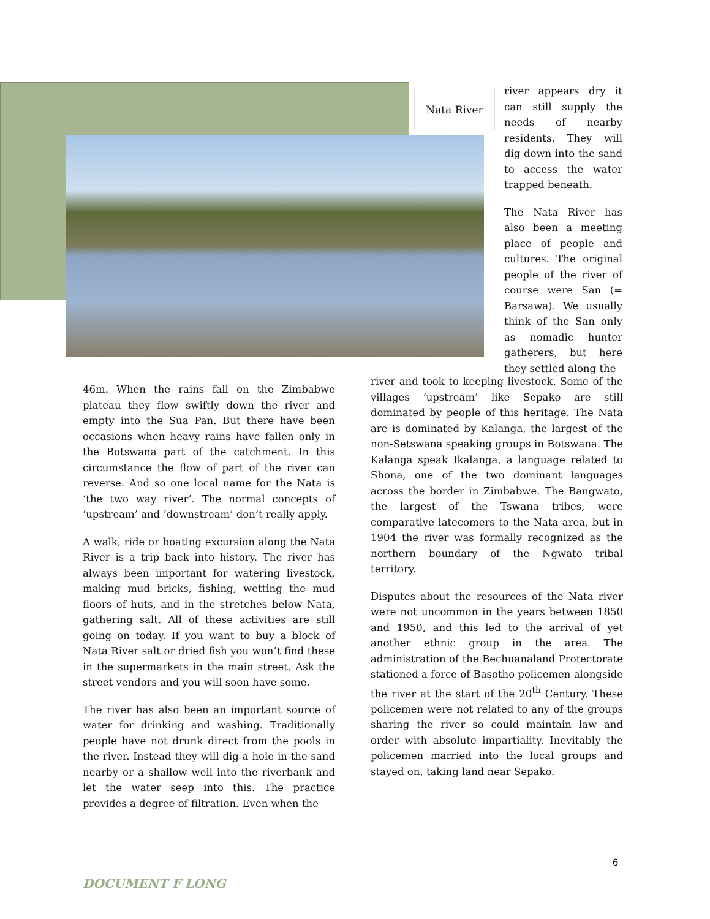Nata River
river appears dry it can still supply the needs of nearby residents. They will dig down into the sand to access the water trapped beneath.
The Nata River has also been a meeting place of people and cultures. The original people of the river of course were San (= Barsawa). We usually think of the San only as nomadic hunter gatherers, but here they settled along the
46m. When the rains fall on the Zimbabwe plateau they flow swiftly down the river and empty into the Sua Pan. But there have been occasions when heavy rains have fallen only in the Botswana part of the catchment. In this circumstance the flow of part of the river can reverse. And so one local name for the Nata is ‘the two way river’. The normal concepts of ‘upstream’ and ‘downstream’ don’t really apply.
A walk, ride or boating excursion along the Nata River is a trip back into history. The river has always been important for watering livestock, making mud bricks, fishing, wetting the mud floors of huts, and in the stretches below Nata, gathering salt. All of these activities are still going on today. If you want to buy a block of Nata River salt or dried fish you won’t find these in the supermarkets in the main street. Ask the street vendors and you will soon have some.
The river has also been an important source of water for drinking and washing. Traditionally people have not drunk direct from the pools in the river. Instead they will dig a hole in the sand nearby or a shallow well into the riverbank and let the water seep into this. The practice provides a degree of filtration. Even when the
river and took to keeping livestock. Some of the villages ‘upstream’ like Sepako are still dominated by people of this heritage. The Nata are is dominated by Kalanga, the largest of the non-Setswana speaking groups in Botswana. The Kalanga speak Ikalanga, a language related to Shona, one of the two dominant languages across the border in Zimbabwe. The Bangwato, the largest of the Tswana tribes, were comparative latecomers to the Nata area, but in 1904 the river was formally recognized as the northern boundary of the Ngwato tribal territory.
Disputes about the resources of the Nata river were not uncommon in the years between 1850 and 1950, and this led to the arrival of yet another ethnic group in the area. The administration of the Bechuanaland Protectorate stationed a force of Basotho policemen alongside the river at the start of the 20<sup>th</sup> Century. These policemen were not related to any of the groups sharing the river so could maintain law and order with absolute impartiality. Inevitably the policemen married into the local groups and stayed on, taking land near Sepako.
6
DOCUMENT F LONG